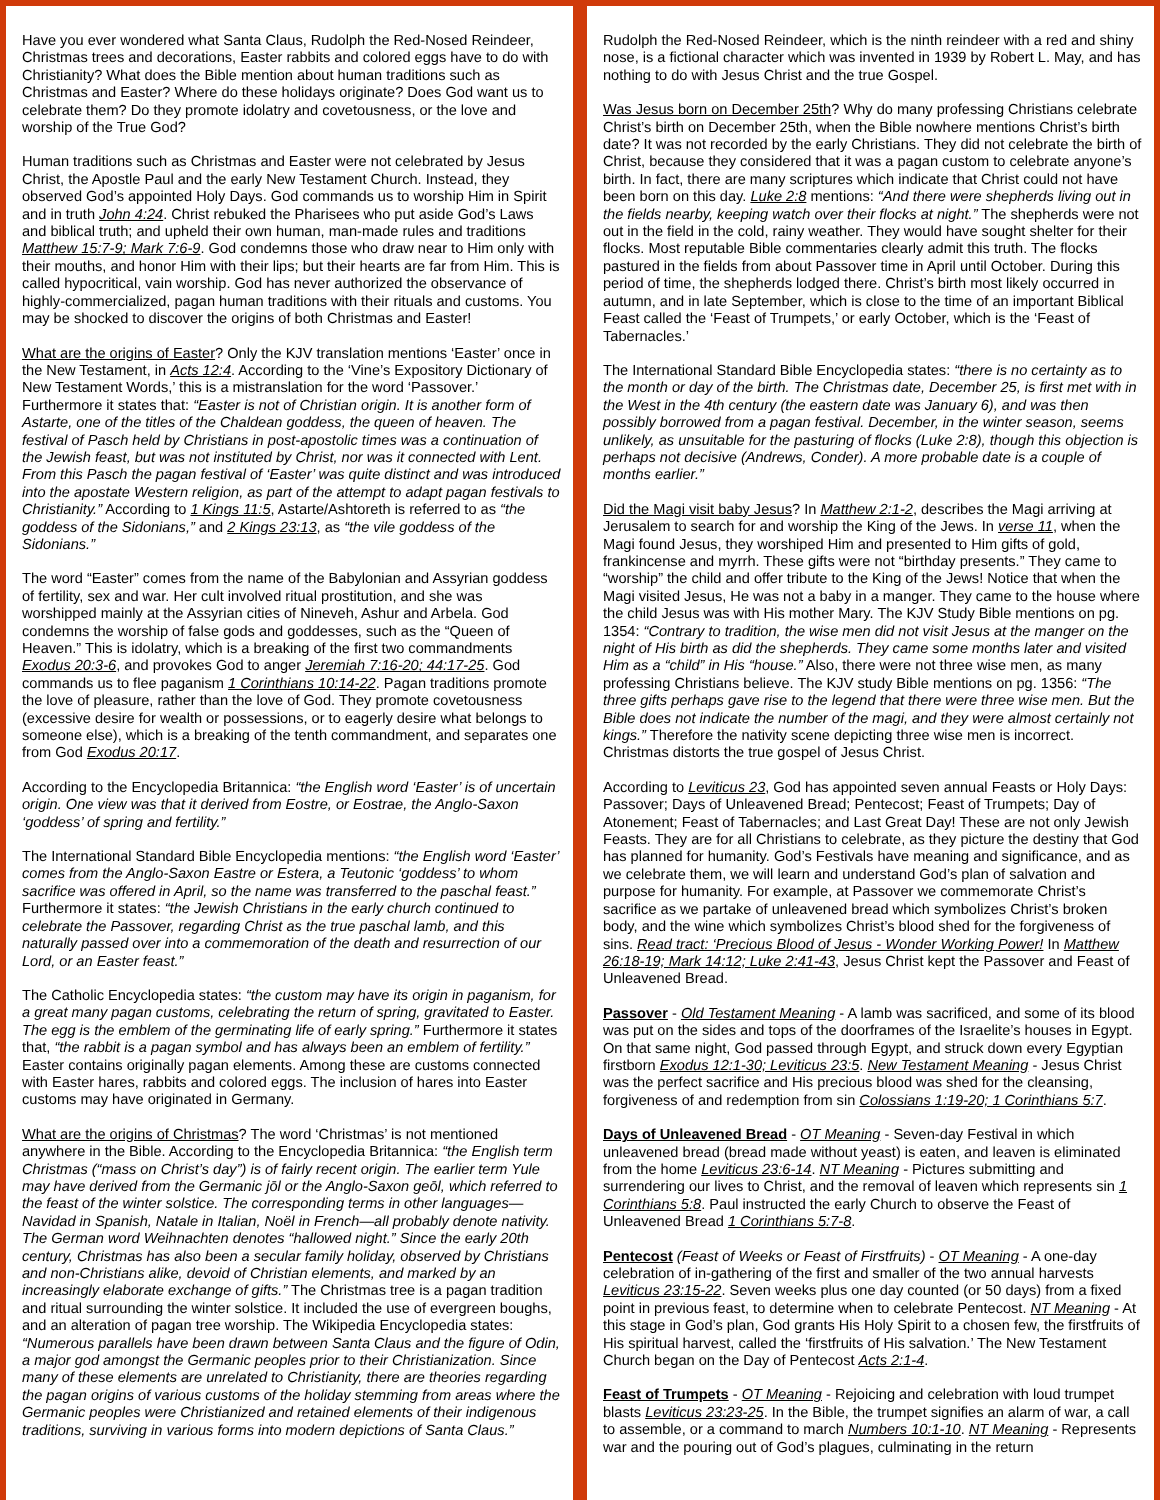Have you ever wondered what Santa Claus, Rudolph the Red-Nosed Reindeer, Christmas trees and decorations, Easter rabbits and colored eggs have to do with Christianity? What does the Bible mention about human traditions such as Christmas and Easter? Where do these holidays originate? Does God want us to celebrate them? Do they promote idolatry and covetousness, or the love and worship of the True God?
Human traditions such as Christmas and Easter were not celebrated by Jesus Christ, the Apostle Paul and the early New Testament Church. Instead, they observed God’s appointed Holy Days. God commands us to worship Him in Spirit and in truth John 4:24. Christ rebuked the Pharisees who put aside God’s Laws and biblical truth; and upheld their own human, man-made rules and traditions Matthew 15:7-9; Mark 7:6-9. God condemns those who draw near to Him only with their mouths, and honor Him with their lips; but their hearts are far from Him. This is called hypocritical, vain worship. God has never authorized the observance of highly-commercialized, pagan human traditions with their rituals and customs. You may be shocked to discover the origins of both Christmas and Easter!
What are the origins of Easter? Only the KJV translation mentions ‘Easter’ once in the New Testament, in Acts 12:4. According to the ‘Vine’s Expository Dictionary of New Testament Words,’ this is a mistranslation for the word ‘Passover.’ Furthermore it states that: “Easter is not of Christian origin. It is another form of Astarte, one of the titles of the Chaldean goddess, the queen of heaven. The festival of Pasch held by Christians in post-apostolic times was a continuation of the Jewish feast, but was not instituted by Christ, nor was it connected with Lent. From this Pasch the pagan festival of ‘Easter’ was quite distinct and was introduced into the apostate Western religion, as part of the attempt to adapt pagan festivals to Christianity.” According to 1 Kings 11:5, Astarte/Ashtoreth is referred to as “the goddess of the Sidonians,” and 2 Kings 23:13, as “the vile goddess of the Sidonians.”
The word “Easter” comes from the name of the Babylonian and Assyrian goddess of fertility, sex and war. Her cult involved ritual prostitution, and she was worshipped mainly at the Assyrian cities of Nineveh, Ashur and Arbela. God condemns the worship of false gods and goddesses, such as the “Queen of Heaven.” This is idolatry, which is a breaking of the first two commandments Exodus 20:3-6, and provokes God to anger Jeremiah 7:16-20; 44:17-25. God commands us to flee paganism 1 Corinthians 10:14-22. Pagan traditions promote the love of pleasure, rather than the love of God. They promote covetousness (excessive desire for wealth or possessions, or to eagerly desire what belongs to someone else), which is a breaking of the tenth commandment, and separates one from God Exodus 20:17.
According to the Encyclopedia Britannica: “the English word ‘Easter’ is of uncertain origin. One view was that it derived from Eostre, or Eostrae, the Anglo-Saxon ‘goddess’ of spring and fertility.”
The International Standard Bible Encyclopedia mentions: “the English word ‘Easter’ comes from the Anglo-Saxon Eastre or Estera, a Teutonic ‘goddess’ to whom sacrifice was offered in April, so the name was transferred to the paschal feast.” Furthermore it states: “the Jewish Christians in the early church continued to celebrate the Passover, regarding Christ as the true paschal lamb, and this naturally passed over into a commemoration of the death and resurrection of our Lord, or an Easter feast.”
The Catholic Encyclopedia states: “the custom may have its origin in paganism, for a great many pagan customs, celebrating the return of spring, gravitated to Easter. The egg is the emblem of the germinating life of early spring.” Furthermore it states that, “the rabbit is a pagan symbol and has always been an emblem of fertility.” Easter contains originally pagan elements. Among these are customs connected with Easter hares, rabbits and colored eggs. The inclusion of hares into Easter customs may have originated in Germany.
What are the origins of Christmas? The word ‘Christmas’ is not mentioned anywhere in the Bible. According to the Encyclopedia Britannica: “the English term Christmas (“mass on Christ’s day”) is of fairly recent origin. The earlier term Yule may have derived from the Germanic jōl or the Anglo-Saxon geōl, which referred to the feast of the winter solstice. The corresponding terms in other languages—Navidad in Spanish, Natale in Italian, Noël in French—all probably denote nativity. The German word Weihnachten denotes “hallowed night.” Since the early 20th century, Christmas has also been a secular family holiday, observed by Christians and non-Christians alike, devoid of Christian elements, and marked by an increasingly elaborate exchange of gifts.” The Christmas tree is a pagan tradition and ritual surrounding the winter solstice. It included the use of evergreen boughs, and an alteration of pagan tree worship. The Wikipedia Encyclopedia states: “Numerous parallels have been drawn between Santa Claus and the figure of Odin, a major god amongst the Germanic peoples prior to their Christianization. Since many of these elements are unrelated to Christianity, there are theories regarding the pagan origins of various customs of the holiday stemming from areas where the Germanic peoples were Christianized and retained elements of their indigenous traditions, surviving in various forms into modern depictions of Santa Claus.”
Rudolph the Red-Nosed Reindeer, which is the ninth reindeer with a red and shiny nose, is a fictional character which was invented in 1939 by Robert L. May, and has nothing to do with Jesus Christ and the true Gospel.
Was Jesus born on December 25th? Why do many professing Christians celebrate Christ’s birth on December 25th, when the Bible nowhere mentions Christ’s birth date? It was not recorded by the early Christians. They did not celebrate the birth of Christ, because they considered that it was a pagan custom to celebrate anyone’s birth. In fact, there are many scriptures which indicate that Christ could not have been born on this day. Luke 2:8 mentions: “And there were shepherds living out in the fields nearby, keeping watch over their flocks at night.” The shepherds were not out in the field in the cold, rainy weather. They would have sought shelter for their flocks. Most reputable Bible commentaries clearly admit this truth. The flocks pastured in the fields from about Passover time in April until October. During this period of time, the shepherds lodged there. Christ’s birth most likely occurred in autumn, and in late September, which is close to the time of an important Biblical Feast called the ‘Feast of Trumpets,’ or early October, which is the ‘Feast of Tabernacles.’
The International Standard Bible Encyclopedia states: “there is no certainty as to the month or day of the birth. The Christmas date, December 25, is first met with in the West in the 4th century (the eastern date was January 6), and was then possibly borrowed from a pagan festival. December, in the winter season, seems unlikely, as unsuitable for the pasturing of flocks (Luke 2:8), though this objection is perhaps not decisive (Andrews, Conder). A more probable date is a couple of months earlier.”
Did the Magi visit baby Jesus? In Matthew 2:1-2, describes the Magi arriving at Jerusalem to search for and worship the King of the Jews. In verse 11, when the Magi found Jesus, they worshiped Him and presented to Him gifts of gold, frankincense and myrrh. These gifts were not “birthday presents.” They came to “worship” the child and offer tribute to the King of the Jews! Notice that when the Magi visited Jesus, He was not a baby in a manger. They came to the house where the child Jesus was with His mother Mary. The KJV Study Bible mentions on pg. 1354: “Contrary to tradition, the wise men did not visit Jesus at the manger on the night of His birth as did the shepherds. They came some months later and visited Him as a “child” in His “house.” Also, there were not three wise men, as many professing Christians believe. The KJV study Bible mentions on pg. 1356: “The three gifts perhaps gave rise to the legend that there were three wise men. But the Bible does not indicate the number of the magi, and they were almost certainly not kings.” Therefore the nativity scene depicting three wise men is incorrect. Christmas distorts the true gospel of Jesus Christ.
According to Leviticus 23, God has appointed seven annual Feasts or Holy Days: Passover; Days of Unleavened Bread; Pentecost; Feast of Trumpets; Day of Atonement; Feast of Tabernacles; and Last Great Day! These are not only Jewish Feasts. They are for all Christians to celebrate, as they picture the destiny that God has planned for humanity. God’s Festivals have meaning and significance, and as we celebrate them, we will learn and understand God’s plan of salvation and purpose for humanity. For example, at Passover we commemorate Christ’s sacrifice as we partake of unleavened bread which symbolizes Christ’s broken body, and the wine which symbolizes Christ’s blood shed for the forgiveness of sins. Read tract: ‘Precious Blood of Jesus - Wonder Working Power! In Matthew 26:18-19; Mark 14:12; Luke 2:41-43, Jesus Christ kept the Passover and Feast of Unleavened Bread.
Passover - Old Testament Meaning - A lamb was sacrificed, and some of its blood was put on the sides and tops of the doorframes of the Israelite’s houses in Egypt. On that same night, God passed through Egypt, and struck down every Egyptian firstborn Exodus 12:1-30; Leviticus 23:5. New Testament Meaning - Jesus Christ was the perfect sacrifice and His precious blood was shed for the cleansing, forgiveness of and redemption from sin Colossians 1:19-20; 1 Corinthians 5:7.
Days of Unleavened Bread - OT Meaning - Seven-day Festival in which unleavened bread (bread made without yeast) is eaten, and leaven is eliminated from the home Leviticus 23:6-14. NT Meaning - Pictures submitting and surrendering our lives to Christ, and the removal of leaven which represents sin 1 Corinthians 5:8. Paul instructed the early Church to observe the Feast of Unleavened Bread 1 Corinthians 5:7-8.
Pentecost (Feast of Weeks or Feast of Firstfruits) - OT Meaning - A one-day celebration of in-gathering of the first and smaller of the two annual harvests Leviticus 23:15-22. Seven weeks plus one day counted (or 50 days) from a fixed point in previous feast, to determine when to celebrate Pentecost. NT Meaning - At this stage in God’s plan, God grants His Holy Spirit to a chosen few, the firstfruits of His spiritual harvest, called the ‘firstfruits of His salvation.’ The New Testament Church began on the Day of Pentecost Acts 2:1-4.
Feast of Trumpets - OT Meaning - Rejoicing and celebration with loud trumpet blasts Leviticus 23:23-25. In the Bible, the trumpet signifies an alarm of war, a call to assemble, or a command to march Numbers 10:1-10. NT Meaning - Represents war and the pouring out of God’s plagues, culminating in the return